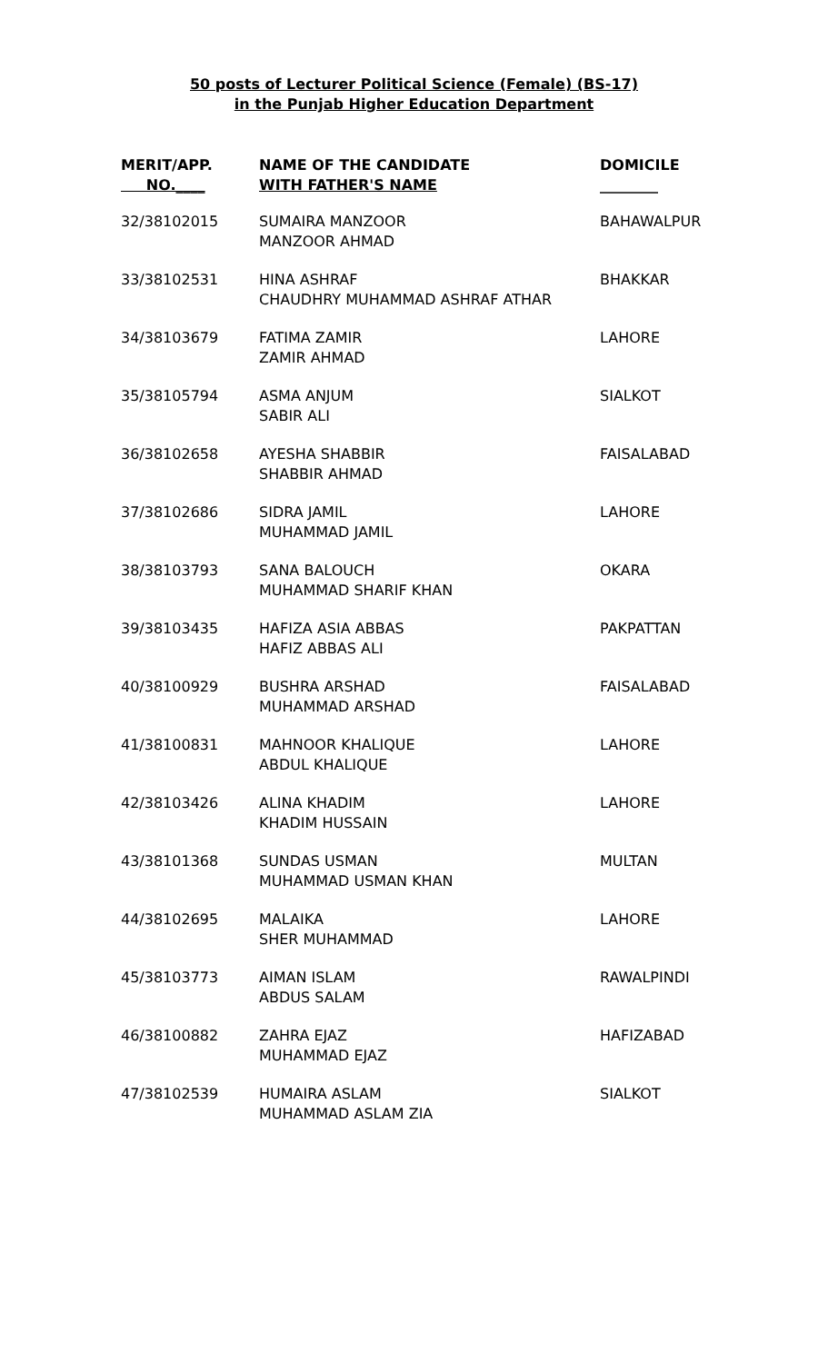50 posts of Lecturer Political Science (Female) (BS-17)
in the Punjab Higher Education Department
| MERIT/APP. NO.____ | NAME OF THE CANDIDATE WITH FATHER'S NAME | DOMICILE ________ |
| --- | --- | --- |
| 32/38102015 | SUMAIRA MANZOOR MANZOOR AHMAD | BAHAWALPUR |
| 33/38102531 | HINA ASHRAF CHAUDHRY MUHAMMAD ASHRAF ATHAR | BHAKKAR |
| 34/38103679 | FATIMA ZAMIR ZAMIR AHMAD | LAHORE |
| 35/38105794 | ASMA ANJUM SABIR ALI | SIALKOT |
| 36/38102658 | AYESHA SHABBIR SHABBIR AHMAD | FAISALABAD |
| 37/38102686 | SIDRA JAMIL MUHAMMAD JAMIL | LAHORE |
| 38/38103793 | SANA BALOUCH MUHAMMAD SHARIF KHAN | OKARA |
| 39/38103435 | HAFIZA ASIA ABBAS HAFIZ ABBAS ALI | PAKPATTAN |
| 40/38100929 | BUSHRA ARSHAD MUHAMMAD ARSHAD | FAISALABAD |
| 41/38100831 | MAHNOOR KHALIQUE ABDUL KHALIQUE | LAHORE |
| 42/38103426 | ALINA KHADIM KHADIM HUSSAIN | LAHORE |
| 43/38101368 | SUNDAS USMAN MUHAMMAD USMAN KHAN | MULTAN |
| 44/38102695 | MALAIKA SHER MUHAMMAD | LAHORE |
| 45/38103773 | AIMAN ISLAM ABDUS SALAM | RAWALPINDI |
| 46/38100882 | ZAHRA EJAZ MUHAMMAD EJAZ | HAFIZABAD |
| 47/38102539 | HUMAIRA ASLAM MUHAMMAD ASLAM ZIA | SIALKOT |